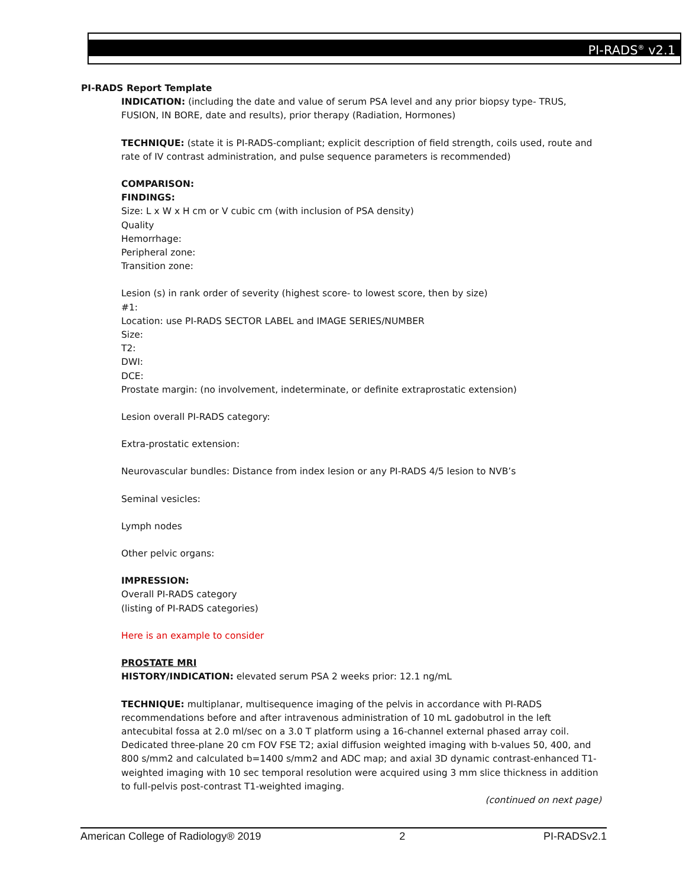PI-RADS<sup>®</sup> v2.1
PI-RADS Report Template
INDICATION: (including the date and value of serum PSA level and any prior biopsy type- TRUS, FUSION, IN BORE, date and results), prior therapy (Radiation, Hormones)
TECHNIQUE: (state it is PI-RADS-compliant; explicit description of field strength, coils used, route and rate of IV contrast administration, and pulse sequence parameters is recommended)
COMPARISON:
FINDINGS:
Size: L x W x H cm or V cubic cm (with inclusion of PSA density)
Quality
Hemorrhage:
Peripheral zone:
Transition zone:
Lesion (s) in rank order of severity (highest score- to lowest score, then by size)
#1:
Location: use PI-RADS SECTOR LABEL and IMAGE SERIES/NUMBER
Size:
T2:
DWI:
DCE:
Prostate margin: (no involvement, indeterminate, or definite extraprostatic extension)
Lesion overall PI-RADS category:
Extra-prostatic extension:
Neurovascular bundles: Distance from index lesion or any PI-RADS 4/5 lesion to NVB’s
Seminal vesicles:
Lymph nodes
Other pelvic organs:
IMPRESSION:
Overall PI-RADS category
(listing of PI-RADS categories)
Here is an example to consider
PROSTATE MRI
HISTORY/INDICATION: elevated serum PSA 2 weeks prior: 12.1 ng/mL
TECHNIQUE: multiplanar, multisequence imaging of the pelvis in accordance with PI-RADS recommendations before and after intravenous administration of 10 mL gadobutrol in the left antecubital fossa at 2.0 ml/sec on a 3.0 T platform using a 16-channel external phased array coil. Dedicated three-plane 20 cm FOV FSE T2; axial diffusion weighted imaging with b-values 50, 400, and 800 s/mm2 and calculated b=1400 s/mm2 and ADC map; and axial 3D dynamic contrast-enhanced T1-weighted imaging with 10 sec temporal resolution were acquired using 3 mm slice thickness in addition to full-pelvis post-contrast T1-weighted imaging.
(continued on next page)
American College of Radiology® 2019 2 PI-RADSv2.1